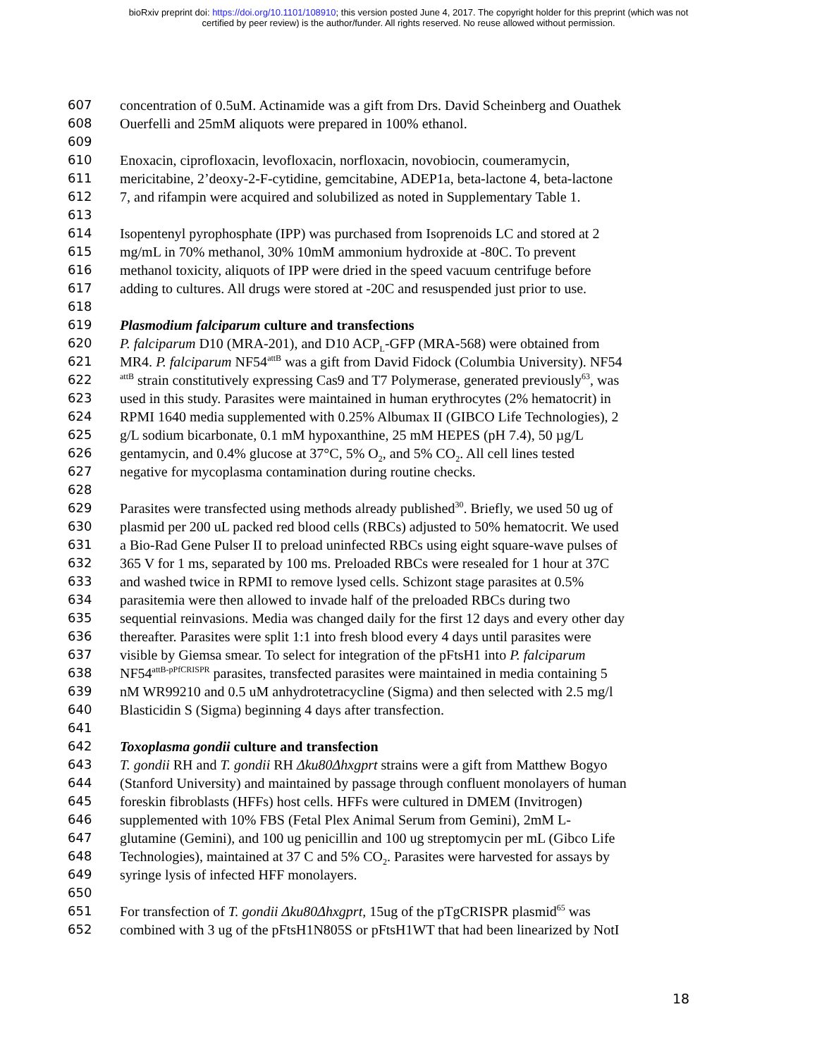bioRxiv preprint doi: https://doi.org/10.1101/108910; this version posted June 4, 2017. The copyright holder for this preprint (which was not
certified by peer review) is the author/funder. All rights reserved. No reuse allowed without permission.
607 concentration of 0.5uM. Actinamide was a gift from Drs. David Scheinberg and Ouathek
608 Ouerfelli and 25mM aliquots were prepared in 100% ethanol.
609
610 Enoxacin, ciprofloxacin, levofloxacin, norfloxacin, novobiocin, coumeramycin,
611 mericitabine, 2’deoxy-2-F-cytidine, gemcitabine, ADEP1a, beta-lactone 4, beta-lactone
612 7, and rifampin were acquired and solubilized as noted in Supplementary Table 1.
613
614 Isopentenyl pyrophosphate (IPP) was purchased from Isoprenoids LC and stored at 2
615 mg/mL in 70% methanol, 30% 10mM ammonium hydroxide at -80C. To prevent
616 methanol toxicity, aliquots of IPP were dried in the speed vacuum centrifuge before
617 adding to cultures. All drugs were stored at -20C and resuspended just prior to use.
618
619 Plasmodium falciparum culture and transfections
620 P. falciparum D10 (MRA-201), and D10 ACP<sub>L</sub>-GFP (MRA-568) were obtained from
621 MR4. P. falciparum NF54<sup>attB</sup> was a gift from David Fidock (Columbia University). NF54
622 <sup>attB</sup> strain constitutively expressing Cas9 and T7 Polymerase, generated previously<sup>63</sup>, was
623 used in this study. Parasites were maintained in human erythrocytes (2% hematocrit) in
624 RPMI 1640 media supplemented with 0.25% Albumax II (GIBCO Life Technologies), 2
625 g/L sodium bicarbonate, 0.1 mM hypoxanthine, 25 mM HEPES (pH 7.4), 50 µg/L
626 gentamycin, and 0.4% glucose at 37°C, 5% O<sub>2</sub>, and 5% CO<sub>2</sub>. All cell lines tested
627 negative for mycoplasma contamination during routine checks.
628
629 Parasites were transfected using methods already published<sup>30</sup>. Briefly, we used 50 ug of
630 plasmid per 200 uL packed red blood cells (RBCs) adjusted to 50% hematocrit. We used
631 a Bio-Rad Gene Pulser II to preload uninfected RBCs using eight square-wave pulses of
632 365 V for 1 ms, separated by 100 ms. Preloaded RBCs were resealed for 1 hour at 37C
633 and washed twice in RPMI to remove lysed cells. Schizont stage parasites at 0.5%
634 parasitemia were then allowed to invade half of the preloaded RBCs during two
635 sequential reinvasions. Media was changed daily for the first 12 days and every other day
636 thereafter. Parasites were split 1:1 into fresh blood every 4 days until parasites were
637 visible by Giemsa smear. To select for integration of the pFtsH1 into P. falciparum
638 NF54<sup>attB-pPfCRISPR</sup> parasites, transfected parasites were maintained in media containing 5
639 nM WR99210 and 0.5 uM anhydrotetracycline (Sigma) and then selected with 2.5 mg/l
640 Blasticidin S (Sigma) beginning 4 days after transfection.
641
642 Toxoplasma gondii culture and transfection
643 T. gondii RH and T. gondii RH Δku80Δhxgprt strains were a gift from Matthew Bogyo
644 (Stanford University) and maintained by passage through confluent monolayers of human
645 foreskin fibroblasts (HFFs) host cells. HFFs were cultured in DMEM (Invitrogen)
646 supplemented with 10% FBS (Fetal Plex Animal Serum from Gemini), 2mM L-
647 glutamine (Gemini), and 100 ug penicillin and 100 ug streptomycin per mL (Gibco Life
648 Technologies), maintained at 37 C and 5% CO<sub>2</sub>. Parasites were harvested for assays by
649 syringe lysis of infected HFF monolayers.
650
651 For transfection of T. gondii Δku80Δhxgprt, 15ug of the pTgCRISPR plasmid<sup>65</sup> was
652 combined with 3 ug of the pFtsH1N805S or pFtsH1WT that had been linearized by NotI
18